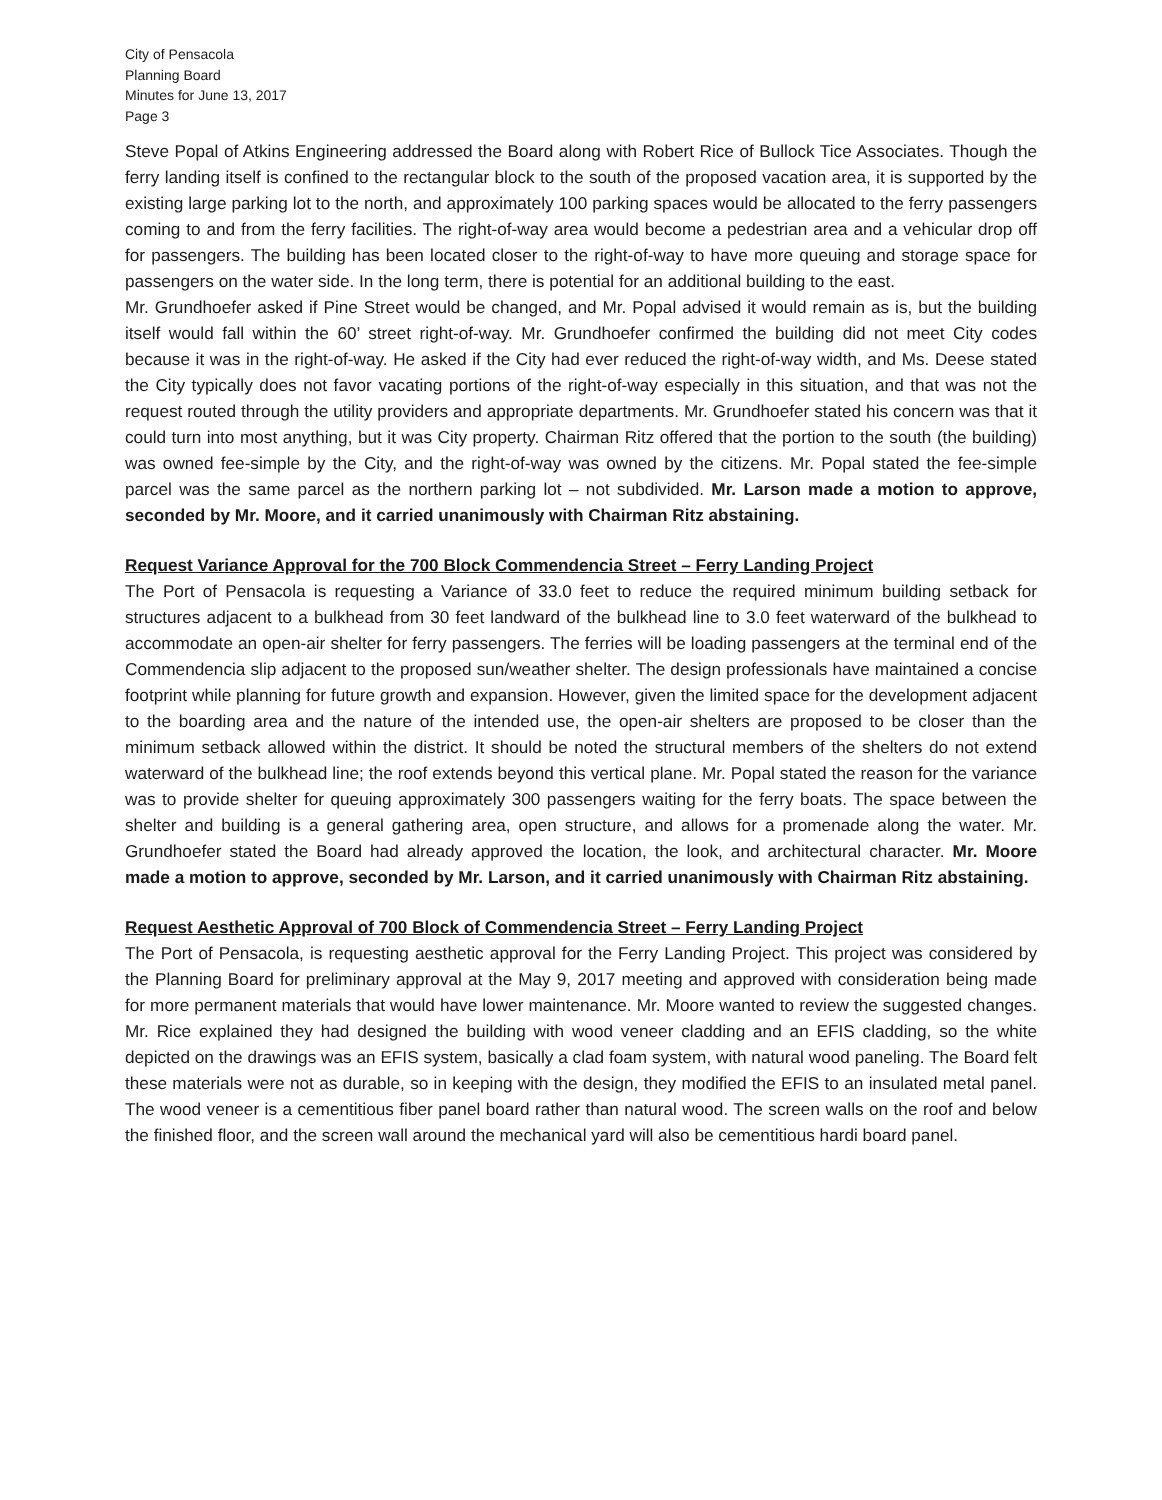City of Pensacola
Planning Board
Minutes for June 13, 2017
Page 3
Steve Popal of Atkins Engineering addressed the Board along with Robert Rice of Bullock Tice Associates. Though the ferry landing itself is confined to the rectangular block to the south of the proposed vacation area, it is supported by the existing large parking lot to the north, and approximately 100 parking spaces would be allocated to the ferry passengers coming to and from the ferry facilities. The right-of-way area would become a pedestrian area and a vehicular drop off for passengers. The building has been located closer to the right-of-way to have more queuing and storage space for passengers on the water side. In the long term, there is potential for an additional building to the east.
Mr. Grundhoefer asked if Pine Street would be changed, and Mr. Popal advised it would remain as is, but the building itself would fall within the 60’ street right-of-way. Mr. Grundhoefer confirmed the building did not meet City codes because it was in the right-of-way. He asked if the City had ever reduced the right-of-way width, and Ms. Deese stated the City typically does not favor vacating portions of the right-of-way especially in this situation, and that was not the request routed through the utility providers and appropriate departments. Mr. Grundhoefer stated his concern was that it could turn into most anything, but it was City property. Chairman Ritz offered that the portion to the south (the building) was owned fee-simple by the City, and the right-of-way was owned by the citizens. Mr. Popal stated the fee-simple parcel was the same parcel as the northern parking lot – not subdivided. Mr. Larson made a motion to approve, seconded by Mr. Moore, and it carried unanimously with Chairman Ritz abstaining.
Request Variance Approval for the 700 Block Commendencia Street – Ferry Landing Project
The Port of Pensacola is requesting a Variance of 33.0 feet to reduce the required minimum building setback for structures adjacent to a bulkhead from 30 feet landward of the bulkhead line to 3.0 feet waterward of the bulkhead to accommodate an open-air shelter for ferry passengers. The ferries will be loading passengers at the terminal end of the Commendencia slip adjacent to the proposed sun/weather shelter. The design professionals have maintained a concise footprint while planning for future growth and expansion. However, given the limited space for the development adjacent to the boarding area and the nature of the intended use, the open-air shelters are proposed to be closer than the minimum setback allowed within the district. It should be noted the structural members of the shelters do not extend waterward of the bulkhead line; the roof extends beyond this vertical plane. Mr. Popal stated the reason for the variance was to provide shelter for queuing approximately 300 passengers waiting for the ferry boats. The space between the shelter and building is a general gathering area, open structure, and allows for a promenade along the water. Mr. Grundhoefer stated the Board had already approved the location, the look, and architectural character. Mr. Moore made a motion to approve, seconded by Mr. Larson, and it carried unanimously with Chairman Ritz abstaining.
Request Aesthetic Approval of 700 Block of Commendencia Street – Ferry Landing Project
The Port of Pensacola, is requesting aesthetic approval for the Ferry Landing Project. This project was considered by the Planning Board for preliminary approval at the May 9, 2017 meeting and approved with consideration being made for more permanent materials that would have lower maintenance. Mr. Moore wanted to review the suggested changes. Mr. Rice explained they had designed the building with wood veneer cladding and an EFIS cladding, so the white depicted on the drawings was an EFIS system, basically a clad foam system, with natural wood paneling. The Board felt these materials were not as durable, so in keeping with the design, they modified the EFIS to an insulated metal panel. The wood veneer is a cementitious fiber panel board rather than natural wood. The screen walls on the roof and below the finished floor, and the screen wall around the mechanical yard will also be cementitious hardi board panel.